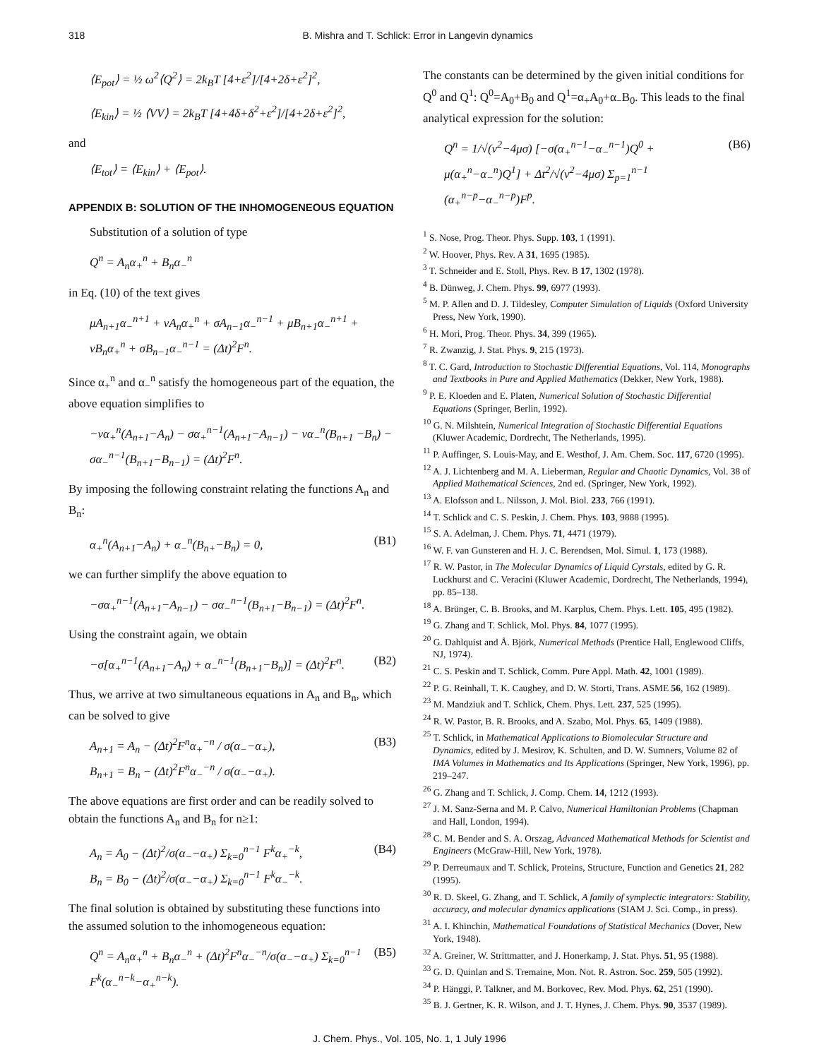318 B. Mishra and T. Schlick: Error in Langevin dynamics
⟨E<sub>pot</sub>⟩ = ½ ω<sup>2</sup>⟨Q<sup>2</sup>⟩ = 2k<sub>B</sub>T [4+ε<sup>2</sup>]/[4+2δ+ε<sup>2</sup>]<sup>2</sup>,
⟨E<sub>kin</sub>⟩ = ½ ⟨VV⟩ = 2k<sub>B</sub>T [4+4δ+δ<sup>2</sup>+ε<sup>2</sup>]/[4+2δ+ε<sup>2</sup>]<sup>2</sup>,
and
⟨E<sub>tot</sub>⟩ = ⟨E<sub>kin</sub>⟩ + ⟨E<sub>pot</sub>⟩.
APPENDIX B: SOLUTION OF THE INHOMOGENEOUS EQUATION
Substitution of a solution of type
Q<sup>n</sup> = A<sub>n</sub>α<sub>+</sub><sup>n</sup> + B<sub>n</sub>α<sub>−</sub><sup>n</sup>
in Eq. (10) of the text gives
μA<sub>n+1</sub>α<sub>−</sub><sup>n+1</sup> + νA<sub>n</sub>α<sub>+</sub><sup>n</sup> + σA<sub>n−1</sub>α<sub>−</sub><sup>n−1</sup> + μB<sub>n+1</sub>α<sub>−</sub><sup>n+1</sup> + νB<sub>n</sub>α<sub>+</sub><sup>n</sup> + σB<sub>n−1</sub>α<sub>−</sub><sup>n−1</sup> = (Δt)<sup>2</sup>F<sup>n</sup>.
Since α<sub>+</sub><sup>n</sup> and α<sub>−</sub><sup>n</sup> satisfy the homogeneous part of the equation, the above equation simplifies to
−να<sub>+</sub><sup>n</sup>(A<sub>n+1</sub>−A<sub>n</sub>) − σα<sub>+</sub><sup>n−1</sup>(A<sub>n+1</sub>−A<sub>n−1</sub>) − να<sub>−</sub><sup>n</sup>(B<sub>n+1</sub> −B<sub>n</sub>) − σα<sub>−</sub><sup>n−1</sup>(B<sub>n+1</sub>−B<sub>n−1</sub>) = (Δt)<sup>2</sup>F<sup>n</sup>.
By imposing the following constraint relating the functions A<sub>n</sub> and B<sub>n</sub>:
α<sub>+</sub><sup>n</sup>(A<sub>n+1</sub>−A<sub>n</sub>) + α<sub>−</sub><sup>n</sup>(B<sub>n+</sub>−B<sub>n</sub>) = 0, (B1)
we can further simplify the above equation to
−σα<sub>+</sub><sup>n−1</sup>(A<sub>n+1</sub>−A<sub>n−1</sub>) − σα<sub>−</sub><sup>n−1</sup>(B<sub>n+1</sub>−B<sub>n−1</sub>) = (Δt)<sup>2</sup>F<sup>n</sup>.
Using the constraint again, we obtain
−σ[α<sub>+</sub><sup>n−1</sup>(A<sub>n+1</sub>−A<sub>n</sub>) + α<sub>−</sub><sup>n−1</sup>(B<sub>n+1</sub>−B<sub>n</sub>)] = (Δt)<sup>2</sup>F<sup>n</sup>. (B2)
Thus, we arrive at two simultaneous equations in A<sub>n</sub> and B<sub>n</sub>, which can be solved to give
A<sub>n+1</sub> = A<sub>n</sub> − (Δt)<sup>2</sup>F<sup>n</sup>α<sub>+</sub><sup>−n</sup> / σ(α<sub>−</sub>−α<sub>+</sub>),
B<sub>n+1</sub> = B<sub>n</sub> − (Δt)<sup>2</sup>F<sup>n</sup>α<sub>−</sub><sup>−n</sup> / σ(α<sub>−</sub>−α<sub>+</sub>). (B3)
The above equations are first order and can be readily solved to obtain the functions A<sub>n</sub> and B<sub>n</sub> for n≥1:
A<sub>n</sub> = A<sub>0</sub> − (Δt)<sup>2</sup>/σ(α<sub>−</sub>−α<sub>+</sub>) Σ<sub>k=0</sub><sup>n−1</sup> F<sup>k</sup>α<sub>+</sub><sup>−k</sup>,
B<sub>n</sub> = B<sub>0</sub> − (Δt)<sup>2</sup>/σ(α<sub>−</sub>−α<sub>+</sub>) Σ<sub>k=0</sub><sup>n−1</sup> F<sup>k</sup>α<sub>−</sub><sup>−k</sup>. (B4)
The final solution is obtained by substituting these functions into the assumed solution to the inhomogeneous equation:
Q<sup>n</sup> = A<sub>n</sub>α<sub>+</sub><sup>n</sup> + B<sub>n</sub>α<sub>−</sub><sup>n</sup> + (Δt)<sup>2</sup>F<sup>n</sup>α<sub>−</sub><sup>−n</sup>/σ(α<sub>−</sub>−α<sub>+</sub>) Σ<sub>k=0</sub><sup>n−1</sup> F<sup>k</sup>(α<sub>−</sub><sup>n−k</sup>−α<sub>+</sub><sup>n−k</sup>). (B5)
The constants can be determined by the given initial conditions for Q<sup>0</sup> and Q<sup>1</sup>: Q<sup>0</sup>=A<sub>0</sub>+B<sub>0</sub> and Q<sup>1</sup>=α<sub>+</sub>A<sub>0</sub>+α<sub>−</sub>B<sub>0</sub>. This leads to the final analytical expression for the solution:
Q<sup>n</sup> = 1/√(ν<sup>2</sup>−4μσ) [−σ(α<sub>+</sub><sup>n−1</sup>−α<sub>−</sub><sup>n−1</sup>)Q<sup>0</sup> + μ(α<sub>+</sub><sup>n</sup>−α<sub>−</sub><sup>n</sup>)Q<sup>1</sup>] + Δt<sup>2</sup>/√(ν<sup>2</sup>−4μσ) Σ<sub>p=1</sub><sup>n−1</sup> (α<sub>+</sub><sup>n−p</sup>−α<sub>−</sub><sup>n−p</sup>)F<sup>p</sup>. (B6)
<sup>1</sup> S. Nose, Prog. Theor. Phys. Supp. 103, 1 (1991).
<sup>2</sup> W. Hoover, Phys. Rev. A 31, 1695 (1985).
<sup>3</sup> T. Schneider and E. Stoll, Phys. Rev. B 17, 1302 (1978).
<sup>4</sup> B. Dünweg, J. Chem. Phys. 99, 6977 (1993).
<sup>5</sup> M. P. Allen and D. J. Tildesley, Computer Simulation of Liquids (Oxford University Press, New York, 1990).
<sup>6</sup> H. Mori, Prog. Theor. Phys. 34, 399 (1965).
<sup>7</sup> R. Zwanzig, J. Stat. Phys. 9, 215 (1973).
<sup>8</sup> T. C. Gard, Introduction to Stochastic Differential Equations, Vol. 114, Monographs and Textbooks in Pure and Applied Mathematics (Dekker, New York, 1988).
<sup>9</sup> P. E. Kloeden and E. Platen, Numerical Solution of Stochastic Differential Equations (Springer, Berlin, 1992).
<sup>10</sup> G. N. Milshtein, Numerical Integration of Stochastic Differential Equations (Kluwer Academic, Dordrecht, The Netherlands, 1995).
<sup>11</sup> P. Auffinger, S. Louis-May, and E. Westhof, J. Am. Chem. Soc. 117, 6720 (1995).
<sup>12</sup> A. J. Lichtenberg and M. A. Lieberman, Regular and Chaotic Dynamics, Vol. 38 of Applied Mathematical Sciences, 2nd ed. (Springer, New York, 1992).
<sup>13</sup> A. Elofsson and L. Nilsson, J. Mol. Biol. 233, 766 (1991).
<sup>14</sup> T. Schlick and C. S. Peskin, J. Chem. Phys. 103, 9888 (1995).
<sup>15</sup> S. A. Adelman, J. Chem. Phys. 71, 4471 (1979).
<sup>16</sup> W. F. van Gunsteren and H. J. C. Berendsen, Mol. Simul. 1, 173 (1988).
<sup>17</sup> R. W. Pastor, in The Molecular Dynamics of Liquid Cyrstals, edited by G. R. Luckhurst and C. Veracini (Kluwer Academic, Dordrecht, The Netherlands, 1994), pp. 85–138.
<sup>18</sup> A. Brünger, C. B. Brooks, and M. Karplus, Chem. Phys. Lett. 105, 495 (1982).
<sup>19</sup> G. Zhang and T. Schlick, Mol. Phys. 84, 1077 (1995).
<sup>20</sup> G. Dahlquist and Å. Björk, Numerical Methods (Prentice Hall, Englewood Cliffs, NJ, 1974).
<sup>21</sup> C. S. Peskin and T. Schlick, Comm. Pure Appl. Math. 42, 1001 (1989).
<sup>22</sup> P. G. Reinhall, T. K. Caughey, and D. W. Storti, Trans. ASME 56, 162 (1989).
<sup>23</sup> M. Mandziuk and T. Schlick, Chem. Phys. Lett. 237, 525 (1995).
<sup>24</sup> R. W. Pastor, B. R. Brooks, and A. Szabo, Mol. Phys. 65, 1409 (1988).
<sup>25</sup> T. Schlick, in Mathematical Applications to Biomolecular Structure and Dynamics, edited by J. Mesirov, K. Schulten, and D. W. Sumners, Volume 82 of IMA Volumes in Mathematics and Its Applications (Springer, New York, 1996), pp. 219–247.
<sup>26</sup> G. Zhang and T. Schlick, J. Comp. Chem. 14, 1212 (1993).
<sup>27</sup> J. M. Sanz-Serna and M. P. Calvo, Numerical Hamiltonian Problems (Chapman and Hall, London, 1994).
<sup>28</sup> C. M. Bender and S. A. Orszag, Advanced Mathematical Methods for Scientist and Engineers (McGraw-Hill, New York, 1978).
<sup>29</sup> P. Derreumaux and T. Schlick, Proteins, Structure, Function and Genetics 21, 282 (1995).
<sup>30</sup> R. D. Skeel, G. Zhang, and T. Schlick, A family of symplectic integrators: Stability, accuracy, and molecular dynamics applications (SIAM J. Sci. Comp., in press).
<sup>31</sup> A. I. Khinchin, Mathematical Foundations of Statistical Mechanics (Dover, New York, 1948).
<sup>32</sup> A. Greiner, W. Strittmatter, and J. Honerkamp, J. Stat. Phys. 51, 95 (1988).
<sup>33</sup> G. D. Quinlan and S. Tremaine, Mon. Not. R. Astron. Soc. 259, 505 (1992).
<sup>34</sup> P. Hänggi, P. Talkner, and M. Borkovec, Rev. Mod. Phys. 62, 251 (1990).
<sup>35</sup> B. J. Gertner, K. R. Wilson, and J. T. Hynes, J. Chem. Phys. 90, 3537 (1989).
J. Chem. Phys., Vol. 105, No. 1, 1 July 1996